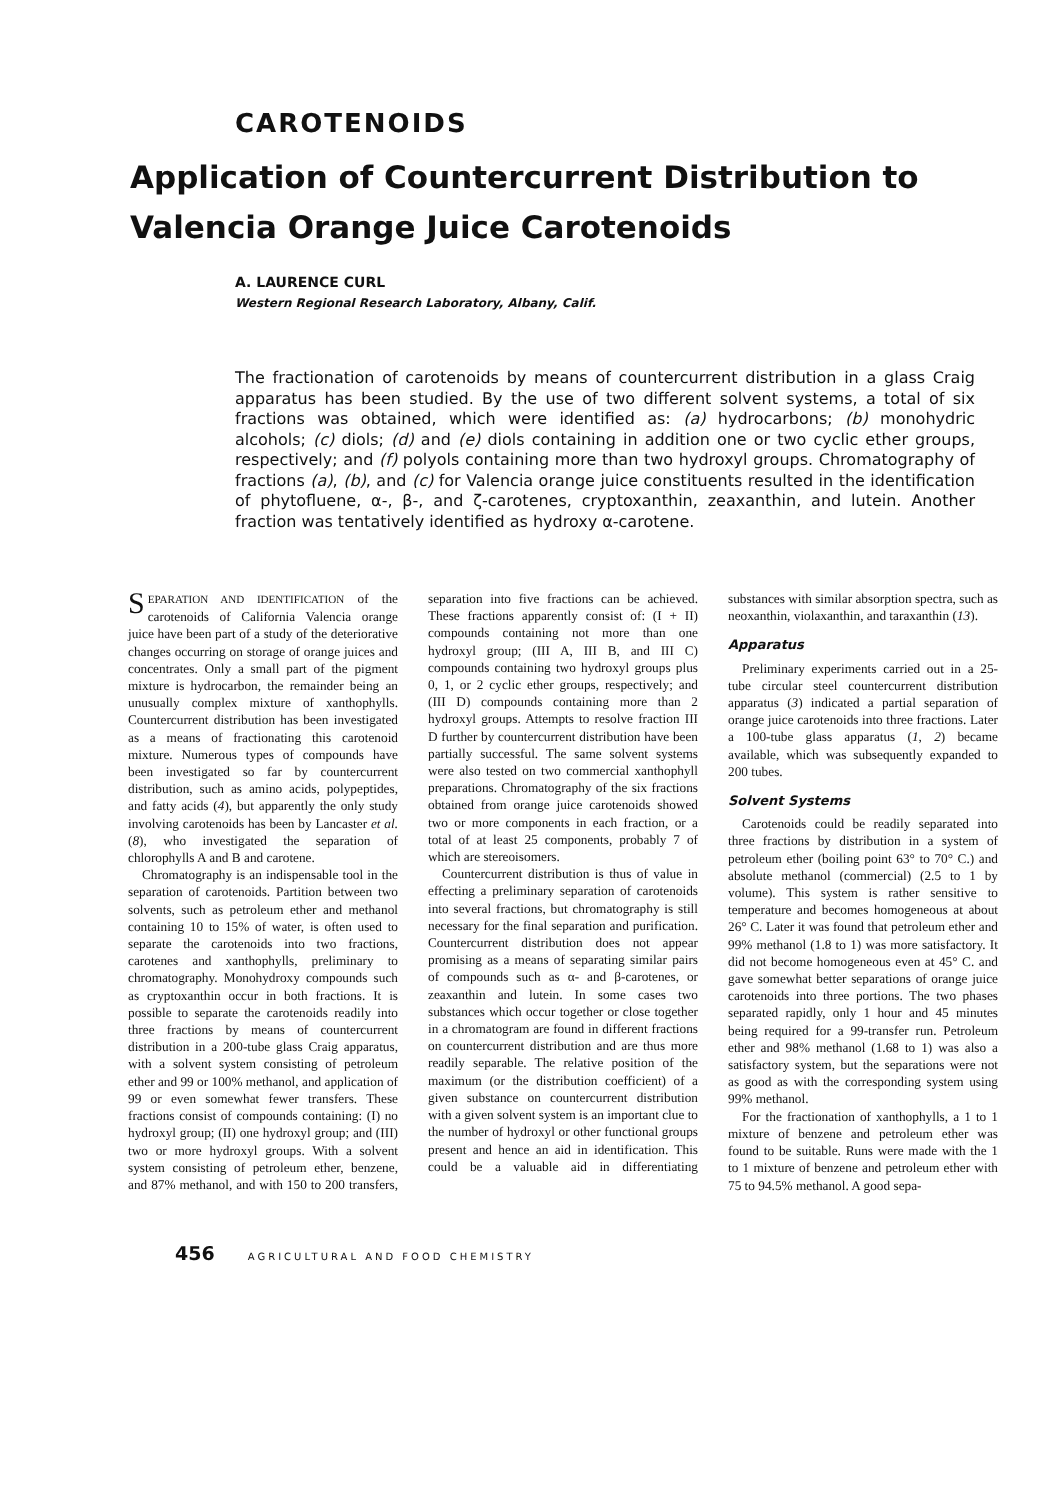CAROTENOIDS
Application of Countercurrent Distribution to
Valencia Orange Juice Carotenoids
A. LAURENCE CURL
Western Regional Research Laboratory, Albany, Calif.
The fractionation of carotenoids by means of countercurrent distribution in a glass Craig apparatus has been studied. By the use of two different solvent systems, a total of six fractions was obtained, which were identified as: (a) hydrocarbons; (b) monohydric alcohols; (c) diols; (d) and (e) diols containing in addition one or two cyclic ether groups, respectively; and (f) polyols containing more than two hydroxyl groups. Chromatography of fractions (a), (b), and (c) for Valencia orange juice constituents resulted in the identification of phytofluene, α-, β-, and ζ-carotenes, cryptoxanthin, zeaxanthin, and lutein. Another fraction was tentatively identified as hydroxy α-carotene.
SEPARATION AND IDENTIFICATION of the carotenoids of California Valencia orange juice have been part of a study of the deteriorative changes occurring on storage of orange juices and concentrates. Only a small part of the pigment mixture is hydrocarbon, the remainder being an unusually complex mixture of xanthophylls. Countercurrent distribution has been investigated as a means of fractionating this carotenoid mixture. Numerous types of compounds have been investigated so far by countercurrent distribution, such as amino acids, polypeptides, and fatty acids (4), but apparently the only study involving carotenoids has been by Lancaster et al. (8), who investigated the separation of chlorophylls A and B and carotene.
Chromatography is an indispensable tool in the separation of carotenoids. Partition between two solvents, such as petroleum ether and methanol containing 10 to 15% of water, is often used to separate the carotenoids into two fractions, carotenes and xanthophylls, preliminary to chromatography. Monohydroxy compounds such as cryptoxanthin occur in both fractions. It is possible to separate the carotenoids readily into three fractions by means of countercurrent distribution in a 200-tube glass Craig apparatus, with a solvent system consisting of petroleum ether and 99 or 100% methanol, and application of 99 or even somewhat fewer transfers. These fractions consist of compounds containing: (I) no hydroxyl group; (II) one hydroxyl group; and (III) two or more hydroxyl groups. With a solvent system consisting of petroleum ether, benzene, and 87% methanol, and with 150 to 200 transfers, separation into five fractions can be achieved. These fractions apparently consist of: (I + II) compounds containing not more than one hydroxyl group; (III A, III B, and III C) compounds containing two hydroxyl groups plus 0, 1, or 2 cyclic ether groups, respectively; and (III D) compounds containing more than 2 hydroxyl groups. Attempts to resolve fraction III D further by countercurrent distribution have been partially successful. The same solvent systems were also tested on two commercial xanthophyll preparations. Chromatography of the six fractions obtained from orange juice carotenoids showed two or more components in each fraction, or a total of at least 25 components, probably 7 of which are stereoisomers.
Countercurrent distribution is thus of value in effecting a preliminary separation of carotenoids into several fractions, but chromatography is still necessary for the final separation and purification. Countercurrent distribution does not appear promising as a means of separating similar pairs of compounds such as α- and β-carotenes, or zeaxanthin and lutein. In some cases two substances which occur together or close together in a chromatogram are found in different fractions on countercurrent distribution and are thus more readily separable. The relative position of the maximum (or the distribution coefficient) of a given substance on countercurrent distribution with a given solvent system is an important clue to the number of hydroxyl or other functional groups present and hence an aid in identification. This could be a valuable aid in differentiating substances with similar absorption spectra, such as neoxanthin, violaxanthin, and taraxanthin (13).
Apparatus
Preliminary experiments carried out in a 25-tube circular steel countercurrent distribution apparatus (3) indicated a partial separation of orange juice carotenoids into three fractions. Later a 100-tube glass apparatus (1, 2) became available, which was subsequently expanded to 200 tubes.
Solvent Systems
Carotenoids could be readily separated into three fractions by distribution in a system of petroleum ether (boiling point 63° to 70° C.) and absolute methanol (commercial) (2.5 to 1 by volume). This system is rather sensitive to temperature and becomes homogeneous at about 26° C. Later it was found that petroleum ether and 99% methanol (1.8 to 1) was more satisfactory. It did not become homogeneous even at 45° C. and gave somewhat better separations of orange juice carotenoids into three portions. The two phases separated rapidly, only 1 hour and 45 minutes being required for a 99-transfer run. Petroleum ether and 98% methanol (1.68 to 1) was also a satisfactory system, but the separations were not as good as with the corresponding system using 99% methanol.
For the fractionation of xanthophylls, a 1 to 1 mixture of benzene and petroleum ether was found to be suitable. Runs were made with the 1 to 1 mixture of benzene and petroleum ether with 75 to 94.5% methanol. A good sepa-
456 AGRICULTURAL AND FOOD CHEMISTRY